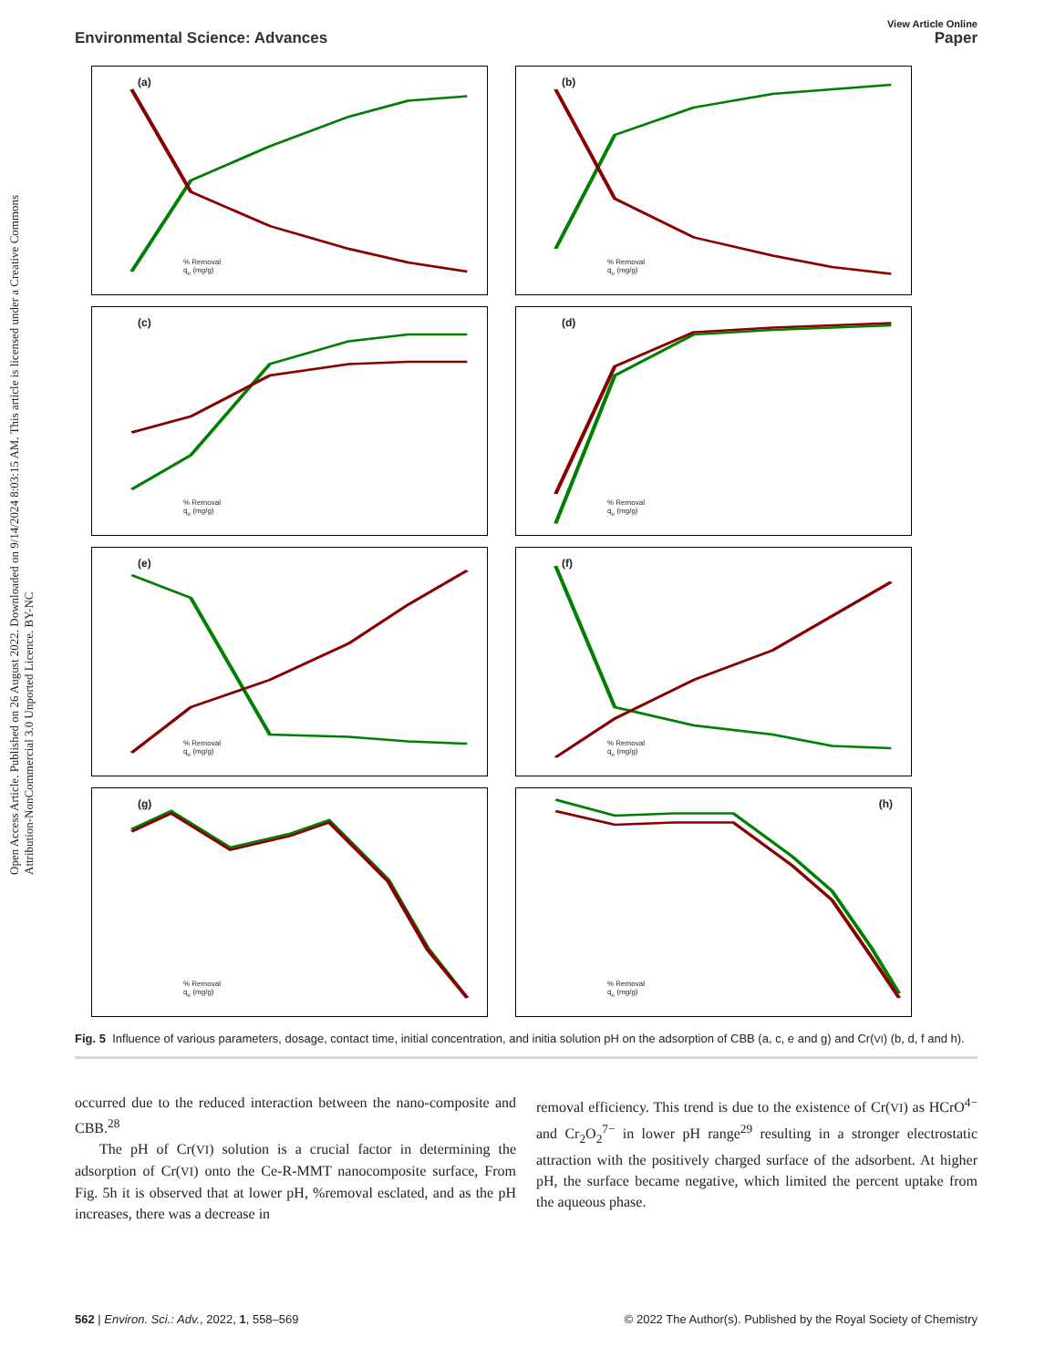Open Access Article. Published on 26 August 2022. Downloaded on 9/14/2024 8:03:15 AM. This article is licensed under a Creative Commons Attribution-NonCommercial 3.0 Unported Licence. BY-NC
View Article Online
Environmental Science: Advances Paper
(a)
% Removal
q<sub>e</sub> (mg/g)
(b)
% Removal
q<sub>e</sub> (mg/g)
(c)
% Removal
q<sub>e</sub> (mg/g)
(d)
% Removal
q<sub>e</sub> (mg/g)
(e)
% Removal
q<sub>e</sub> (mg/g)
(f)
% Removal
q<sub>e</sub> (mg/g)
(g)
% Removal
q<sub>e</sub> (mg/g)
(h)
% Removal
q<sub>e</sub> (mg/g)
Fig. 5 Influence of various parameters, dosage, contact time, initial concentration, and initia solution pH on the adsorption of CBB (a, c, e and g) and Cr(VI) (b, d, f and h).
occurred due to the reduced interaction between the nano-composite and CBB.<sup>28</sup>
The pH of Cr(VI) solution is a crucial factor in determining the adsorption of Cr(VI) onto the Ce-R-MMT nanocomposite surface, From Fig. 5h it is observed that at lower pH, %removal esclated, and as the pH increases, there was a decrease in
removal efficiency. This trend is due to the existence of Cr(VI) as HCrO<sup>4−</sup> and Cr<sub>2</sub>O<sub>2</sub><sup>7−</sup> in lower pH range<sup>29</sup> resulting in a stronger electrostatic attraction with the positively charged surface of the adsorbent. At higher pH, the surface became negative, which limited the percent uptake from the aqueous phase.
562 | Environ. Sci.: Adv., 2022, 1, 558–569 © 2022 The Author(s). Published by the Royal Society of Chemistry